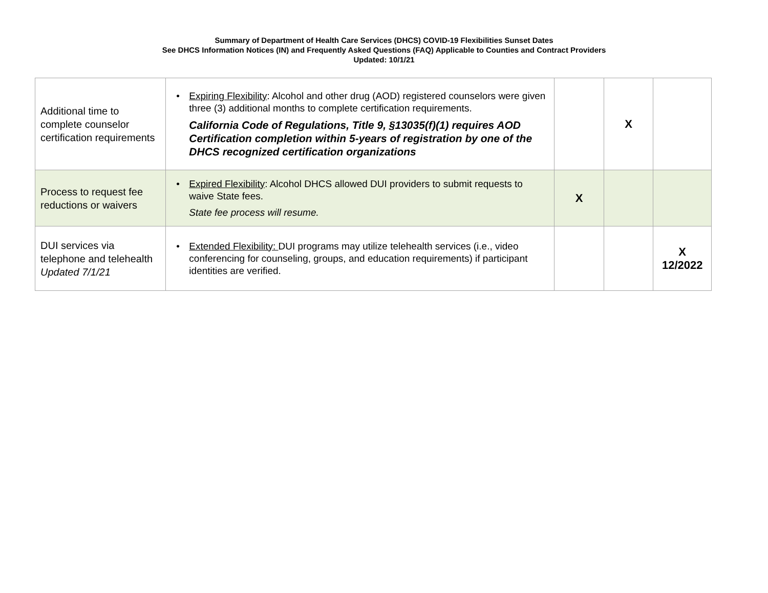Summary of Department of Health Care Services (DHCS) COVID-19 Flexibilities Sunset Dates
See DHCS Information Notices (IN) and Frequently Asked Questions (FAQ) Applicable to Counties and Contract Providers
Updated: 10/1/21
| Additional time to complete counselor certification requirements | • Expiring Flexibility : Alcohol and other drug (AOD) registered counselors were given three (3) additional months to complete certification requirements. California Code of Regulations, Title 9, §13035(f)(1) requires AOD Certification completion within 5-years of registration by one of the DHCS recognized certification organizations | | X | |
| Process to request fee reductions or waivers | • Expired Flexibility : Alcohol DHCS allowed DUI providers to submit requests to waive State fees. State fee process will resume. | X | | |
| DUI services via telephone and telehealth Updated 7/1/21 | • Extended Flexibility: DUI programs may utilize telehealth services (i.e., video conferencing for counseling, groups, and education requirements) if participant identities are verified. | | | X 12/2022 |